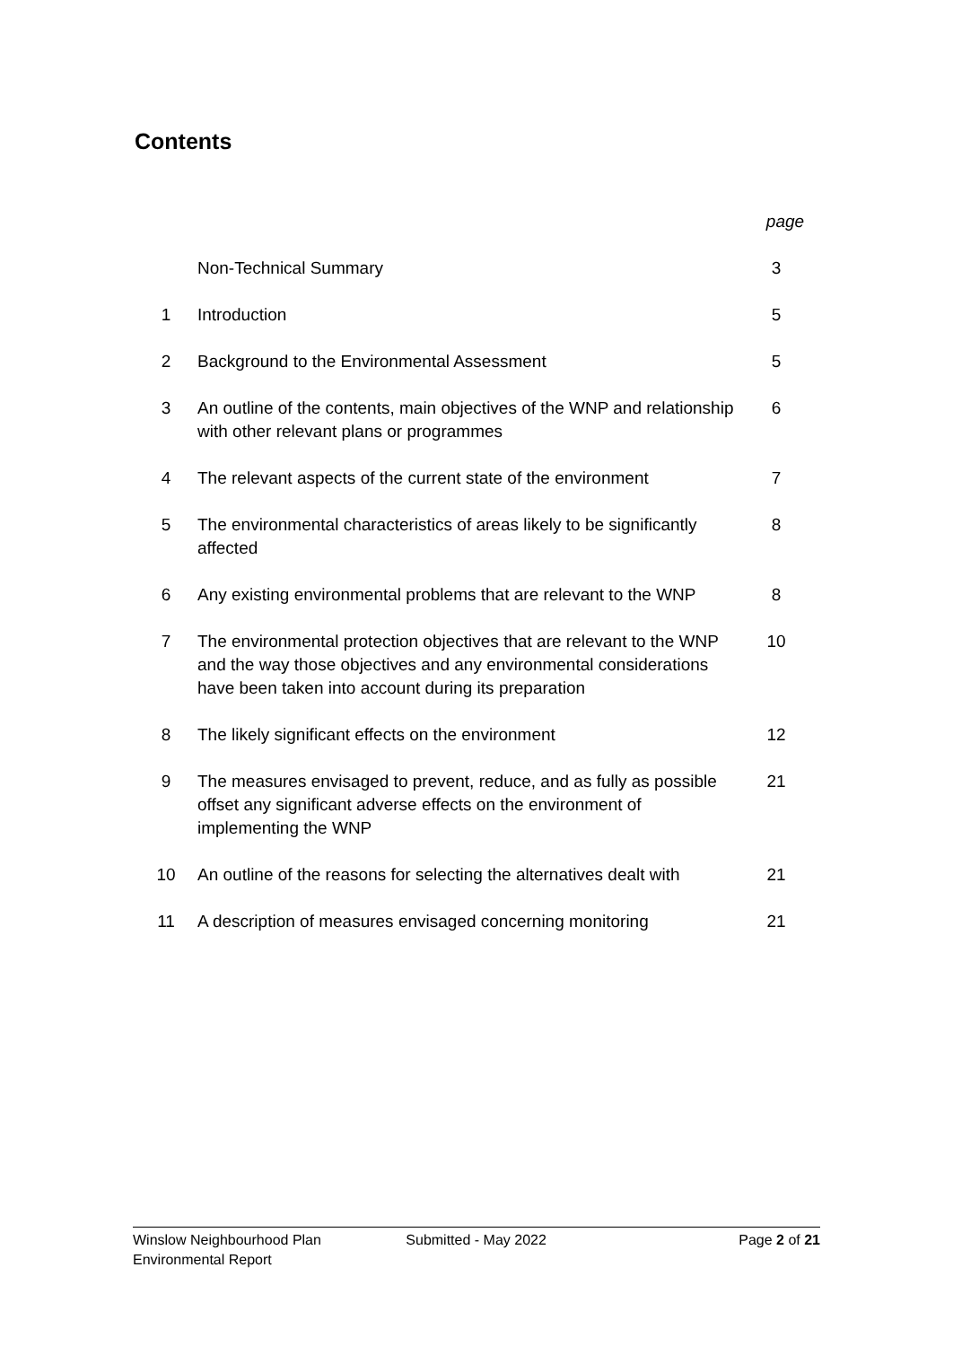Contents
| | | page |
| | Non-Technical Summary | 3 |
| 1 | Introduction | 5 |
| 2 | Background to the Environmental Assessment | 5 |
| 3 | An outline of the contents, main objectives of the WNP and relationship with other relevant plans or programmes | 6 |
| 4 | The relevant aspects of the current state of the environment | 7 |
| 5 | The environmental characteristics of areas likely to be significantly affected | 8 |
| 6 | Any existing environmental problems that are relevant to the WNP | 8 |
| 7 | The environmental protection objectives that are relevant to the WNP and the way those objectives and any environmental considerations have been taken into account during its preparation | 10 |
| 8 | The likely significant effects on the environment | 12 |
| 9 | The measures envisaged to prevent, reduce, and as fully as possible offset any significant adverse effects on the environment of implementing the WNP | 21 |
| 10 | An outline of the reasons for selecting the alternatives dealt with | 21 |
| 11 | A description of measures envisaged concerning monitoring | 21 |
Winslow Neighbourhood Plan
Environmental Report
Submitted - May 2022 Page 2 of 21